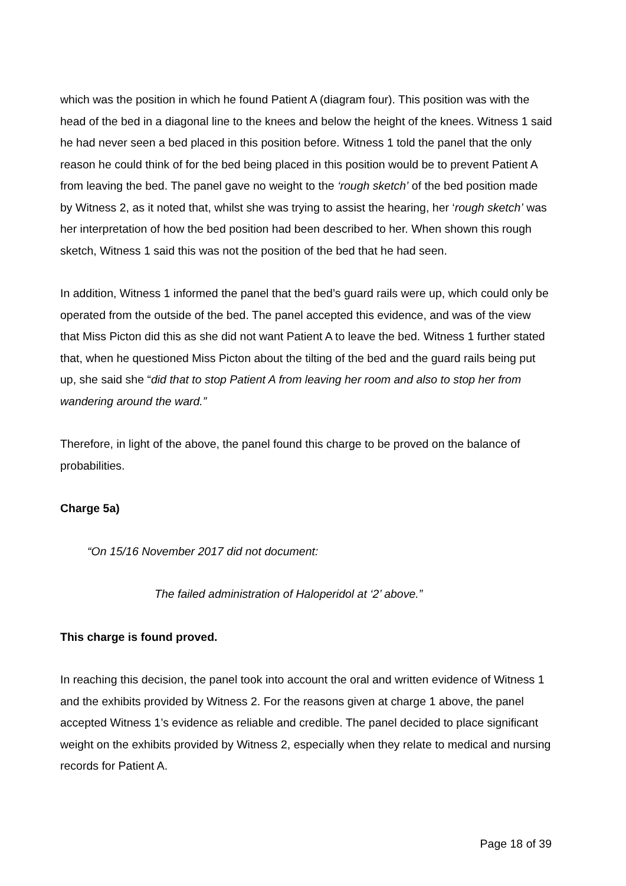which was the position in which he found Patient A (diagram four). This position was with the head of the bed in a diagonal line to the knees and below the height of the knees. Witness 1 said he had never seen a bed placed in this position before. Witness 1 told the panel that the only reason he could think of for the bed being placed in this position would be to prevent Patient A from leaving the bed. The panel gave no weight to the ‘rough sketch’ of the bed position made by Witness 2, as it noted that, whilst she was trying to assist the hearing, her ‘rough sketch’ was her interpretation of how the bed position had been described to her. When shown this rough sketch, Witness 1 said this was not the position of the bed that he had seen.
In addition, Witness 1 informed the panel that the bed’s guard rails were up, which could only be operated from the outside of the bed. The panel accepted this evidence, and was of the view that Miss Picton did this as she did not want Patient A to leave the bed. Witness 1 further stated that, when he questioned Miss Picton about the tilting of the bed and the guard rails being put up, she said she “did that to stop Patient A from leaving her room and also to stop her from wandering around the ward.”
Therefore, in light of the above, the panel found this charge to be proved on the balance of probabilities.
Charge 5a)
“On 15/16 November 2017 did not document:
The failed administration of Haloperidol at ‘2’ above.”
This charge is found proved.
In reaching this decision, the panel took into account the oral and written evidence of Witness 1 and the exhibits provided by Witness 2. For the reasons given at charge 1 above, the panel accepted Witness 1’s evidence as reliable and credible. The panel decided to place significant weight on the exhibits provided by Witness 2, especially when they relate to medical and nursing records for Patient A.
Page 18 of 39